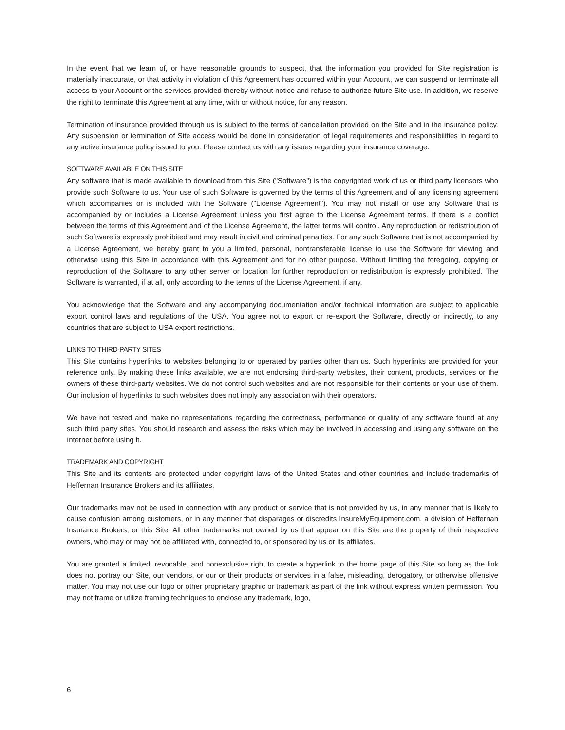In the event that we learn of, or have reasonable grounds to suspect, that the information you provided for Site registration is materially inaccurate, or that activity in violation of this Agreement has occurred within your Account, we can suspend or terminate all access to your Account or the services provided thereby without notice and refuse to authorize future Site use. In addition, we reserve the right to terminate this Agreement at any time, with or without notice, for any reason.
Termination of insurance provided through us is subject to the terms of cancellation provided on the Site and in the insurance policy. Any suspension or termination of Site access would be done in consideration of legal requirements and responsibilities in regard to any active insurance policy issued to you. Please contact us with any issues regarding your insurance coverage.
SOFTWARE AVAILABLE ON THIS SITE
Any software that is made available to download from this Site ("Software") is the copyrighted work of us or third party licensors who provide such Software to us. Your use of such Software is governed by the terms of this Agreement and of any licensing agreement which accompanies or is included with the Software ("License Agreement"). You may not install or use any Software that is accompanied by or includes a License Agreement unless you first agree to the License Agreement terms. If there is a conflict between the terms of this Agreement and of the License Agreement, the latter terms will control. Any reproduction or redistribution of such Software is expressly prohibited and may result in civil and criminal penalties. For any such Software that is not accompanied by a License Agreement, we hereby grant to you a limited, personal, nontransferable license to use the Software for viewing and otherwise using this Site in accordance with this Agreement and for no other purpose. Without limiting the foregoing, copying or reproduction of the Software to any other server or location for further reproduction or redistribution is expressly prohibited. The Software is warranted, if at all, only according to the terms of the License Agreement, if any.
You acknowledge that the Software and any accompanying documentation and/or technical information are subject to applicable export control laws and regulations of the USA. You agree not to export or re-export the Software, directly or indirectly, to any countries that are subject to USA export restrictions.
LINKS TO THIRD-PARTY SITES
This Site contains hyperlinks to websites belonging to or operated by parties other than us. Such hyperlinks are provided for your reference only. By making these links available, we are not endorsing third-party websites, their content, products, services or the owners of these third-party websites. We do not control such websites and are not responsible for their contents or your use of them. Our inclusion of hyperlinks to such websites does not imply any association with their operators.
We have not tested and make no representations regarding the correctness, performance or quality of any software found at any such third party sites. You should research and assess the risks which may be involved in accessing and using any software on the Internet before using it.
TRADEMARK AND COPYRIGHT
This Site and its contents are protected under copyright laws of the United States and other countries and include trademarks of Heffernan Insurance Brokers and its affiliates.
Our trademarks may not be used in connection with any product or service that is not provided by us, in any manner that is likely to cause confusion among customers, or in any manner that disparages or discredits InsureMyEquipment.com, a division of Heffernan Insurance Brokers, or this Site. All other trademarks not owned by us that appear on this Site are the property of their respective owners, who may or may not be affiliated with, connected to, or sponsored by us or its affiliates.
You are granted a limited, revocable, and nonexclusive right to create a hyperlink to the home page of this Site so long as the link does not portray our Site, our vendors, or our or their products or services in a false, misleading, derogatory, or otherwise offensive matter. You may not use our logo or other proprietary graphic or trademark as part of the link without express written permission. You may not frame or utilize framing techniques to enclose any trademark, logo,
6